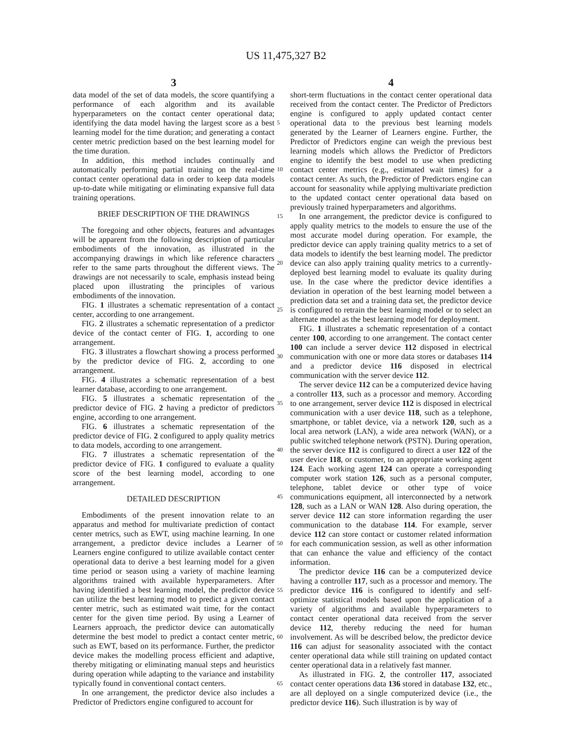US 11,475,327 B2
3
data model of the set of data models, the score quantifying a performance of each algorithm and its available hyperparameters on the contact center operational data; identifying the data model having the largest score as a best learning model for the time duration; and generating a contact center metric prediction based on the best learning model for the time duration.
In addition, this method includes continually and automatically performing partial training on the real-time contact center operational data in order to keep data models up-to-date while mitigating or eliminating expansive full data training operations.
BRIEF DESCRIPTION OF THE DRAWINGS
The foregoing and other objects, features and advantages will be apparent from the following description of particular embodiments of the innovation, as illustrated in the accompanying drawings in which like reference characters refer to the same parts throughout the different views. The drawings are not necessarily to scale, emphasis instead being placed upon illustrating the principles of various embodiments of the innovation.
FIG. 1 illustrates a schematic representation of a contact center, according to one arrangement.
FIG. 2 illustrates a schematic representation of a predictor device of the contact center of FIG. 1, according to one arrangement.
FIG. 3 illustrates a flowchart showing a process performed by the predictor device of FIG. 2, according to one arrangement.
FIG. 4 illustrates a schematic representation of a best learner database, according to one arrangement.
FIG. 5 illustrates a schematic representation of the predictor device of FIG. 2 having a predictor of predictors engine, according to one arrangement.
FIG. 6 illustrates a schematic representation of the predictor device of FIG. 2 configured to apply quality metrics to data models, according to one arrangement.
FIG. 7 illustrates a schematic representation of the predictor device of FIG. 1 configured to evaluate a quality score of the best learning model, according to one arrangement.
DETAILED DESCRIPTION
Embodiments of the present innovation relate to an apparatus and method for multivariate prediction of contact center metrics, such as EWT, using machine learning. In one arrangement, a predictor device includes a Learner of Learners engine configured to utilize available contact center operational data to derive a best learning model for a given time period or season using a variety of machine learning algorithms trained with available hyperparameters. After having identified a best learning model, the predictor device can utilize the best learning model to predict a given contact center metric, such as estimated wait time, for the contact center for the given time period. By using a Learner of Learners approach, the predictor device can automatically determine the best model to predict a contact center metric, such as EWT, based on its performance. Further, the predictor device makes the modelling process efficient and adaptive, thereby mitigating or eliminating manual steps and heuristics during operation while adapting to the variance and instability typically found in conventional contact centers.
In one arrangement, the predictor device also includes a Predictor of Predictors engine configured to account for
4
short-term fluctuations in the contact center operational data received from the contact center. The Predictor of Predictors engine is configured to apply updated contact center operational data to the previous best learning models generated by the Learner of Learners engine. Further, the Predictor of Predictors engine can weigh the previous best learning models which allows the Predictor of Predictors engine to identify the best model to use when predicting contact center metrics (e.g., estimated wait times) for a contact center. As such, the Predictor of Predictors engine can account for seasonality while applying multivariate prediction to the updated contact center operational data based on previously trained hyperparameters and algorithms.
In one arrangement, the predictor device is configured to apply quality metrics to the models to ensure the use of the most accurate model during operation. For example, the predictor device can apply training quality metrics to a set of data models to identify the best learning model. The predictor device can also apply training quality metrics to a currently-deployed best learning model to evaluate its quality during use. In the case where the predictor device identifies a deviation in operation of the best learning model between a prediction data set and a training data set, the predictor device is configured to retrain the best learning model or to select an alternate model as the best learning model for deployment.
FIG. 1 illustrates a schematic representation of a contact center 100, according to one arrangement. The contact center 100 can include a server device 112 disposed in electrical communication with one or more data stores or databases 114 and a predictor device 116 disposed in electrical communication with the server device 112.
The server device 112 can be a computerized device having a controller 113, such as a processor and memory. According to one arrangement, server device 112 is disposed in electrical communication with a user device 118, such as a telephone, smartphone, or tablet device, via a network 120, such as a local area network (LAN), a wide area network (WAN), or a public switched telephone network (PSTN). During operation, the server device 112 is configured to direct a user 122 of the user device 118, or customer, to an appropriate working agent 124. Each working agent 124 can operate a corresponding computer work station 126, such as a personal computer, telephone, tablet device or other type of voice communications equipment, all interconnected by a network 128, such as a LAN or WAN 128. Also during operation, the server device 112 can store information regarding the user communication to the database 114. For example, server device 112 can store contact or customer related information for each communication session, as well as other information that can enhance the value and efficiency of the contact information.
The predictor device 116 can be a computerized device having a controller 117, such as a processor and memory. The predictor device 116 is configured to identify and self-optimize statistical models based upon the application of a variety of algorithms and available hyperparameters to contact center operational data received from the server device 112, thereby reducing the need for human involvement. As will be described below, the predictor device 116 can adjust for seasonality associated with the contact center operational data while still training on updated contact center operational data in a relatively fast manner.
As illustrated in FIG. 2, the controller 117, associated contact center operations data 136 stored in database 132, etc., are all deployed on a single computerized device (i.e., the predictor device 116). Such illustration is by way of
5
10
15
20
25
30
35
40
45
50
55
60
65